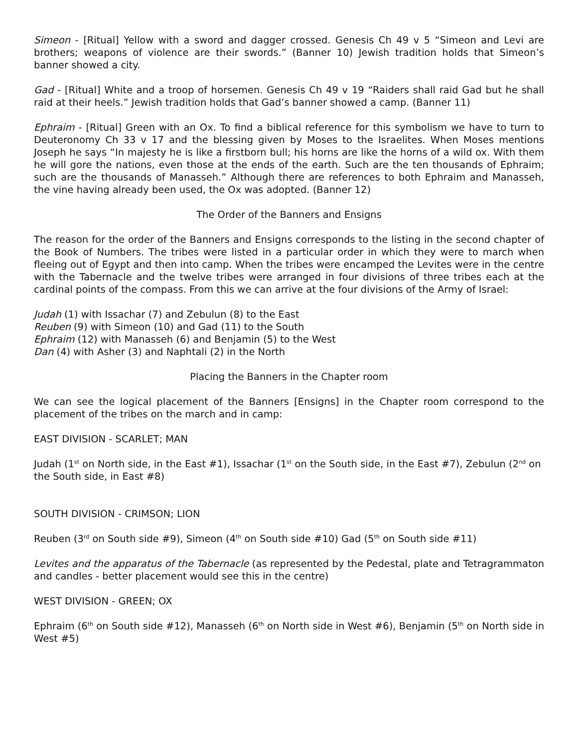Simeon - [Ritual] Yellow with a sword and dagger crossed. Genesis Ch 49 v 5 “Simeon and Levi are brothers; weapons of violence are their swords.” (Banner 10) Jewish tradition holds that Simeon’s banner showed a city.
Gad - [Ritual] White and a troop of horsemen. Genesis Ch 49 v 19 “Raiders shall raid Gad but he shall raid at their heels.” Jewish tradition holds that Gad’s banner showed a camp. (Banner 11)
Ephraim - [Ritual] Green with an Ox. To find a biblical reference for this symbolism we have to turn to Deuteronomy Ch 33 v 17 and the blessing given by Moses to the Israelites. When Moses mentions Joseph he says “In majesty he is like a firstborn bull; his horns are like the horns of a wild ox. With them he will gore the nations, even those at the ends of the earth. Such are the ten thousands of Ephraim; such are the thousands of Manasseh.” Although there are references to both Ephraim and Manasseh, the vine having already been used, the Ox was adopted. (Banner 12)
The Order of the Banners and Ensigns
The reason for the order of the Banners and Ensigns corresponds to the listing in the second chapter of the Book of Numbers. The tribes were listed in a particular order in which they were to march when fleeing out of Egypt and then into camp. When the tribes were encamped the Levites were in the centre with the Tabernacle and the twelve tribes were arranged in four divisions of three tribes each at the cardinal points of the compass. From this we can arrive at the four divisions of the Army of Israel:
Judah (1) with Issachar (7) and Zebulun (8) to the East
Reuben (9) with Simeon (10) and Gad (11) to the South
Ephraim (12) with Manasseh (6) and Benjamin (5) to the West
Dan (4) with Asher (3) and Naphtali (2) in the North
Placing the Banners in the Chapter room
We can see the logical placement of the Banners [Ensigns] in the Chapter room correspond to the placement of the tribes on the march and in camp:
EAST DIVISION - SCARLET; MAN
Judah (1<sup>st</sup> on North side, in the East #1), Issachar (1<sup>st</sup> on the South side, in the East #7), Zebulun (2<sup>nd</sup> on the South side, in East #8)
SOUTH DIVISION - CRIMSON; LION
Reuben (3<sup>rd</sup> on South side #9), Simeon (4<sup>th</sup> on South side #10) Gad (5<sup>th</sup> on South side #11)
Levites and the apparatus of the Tabernacle (as represented by the Pedestal, plate and Tetragrammaton and candles - better placement would see this in the centre)
WEST DIVISION - GREEN; OX
Ephraim (6<sup>th</sup> on South side #12), Manasseh (6<sup>th</sup> on North side in West #6), Benjamin (5<sup>th</sup> on North side in West #5)